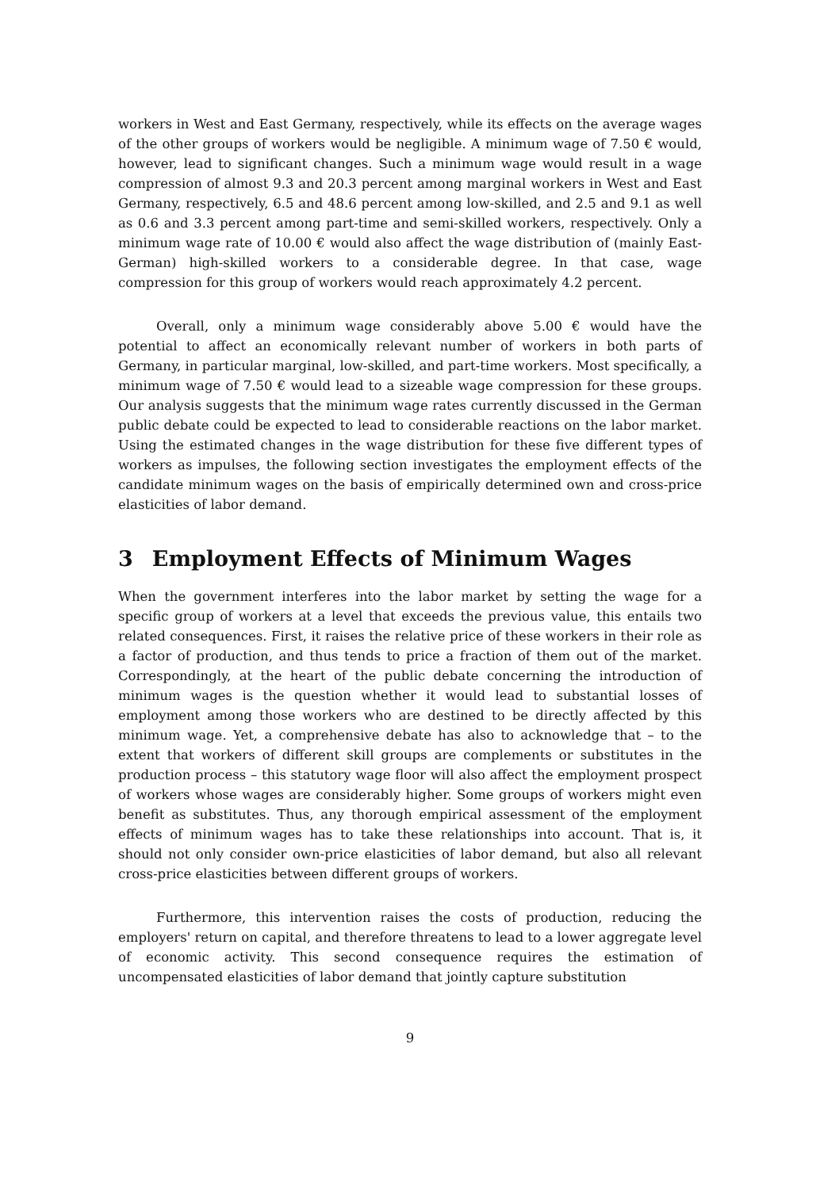workers in West and East Germany, respectively, while its effects on the average wages of the other groups of workers would be negligible. A minimum wage of 7.50 € would, however, lead to significant changes. Such a minimum wage would result in a wage compression of almost 9.3 and 20.3 percent among marginal workers in West and East Germany, respectively, 6.5 and 48.6 percent among low-skilled, and 2.5 and 9.1 as well as 0.6 and 3.3 percent among part-time and semi-skilled workers, respectively. Only a minimum wage rate of 10.00 € would also affect the wage distribution of (mainly East-German) high-skilled workers to a considerable degree. In that case, wage compression for this group of workers would reach approximately 4.2 percent.
Overall, only a minimum wage considerably above 5.00 € would have the potential to affect an economically relevant number of workers in both parts of Germany, in particular marginal, low-skilled, and part-time workers. Most specifically, a minimum wage of 7.50 € would lead to a sizeable wage compression for these groups. Our analysis suggests that the minimum wage rates currently discussed in the German public debate could be expected to lead to considerable reactions on the labor market. Using the estimated changes in the wage distribution for these five different types of workers as impulses, the following section investigates the employment effects of the candidate minimum wages on the basis of empirically determined own and cross-price elasticities of labor demand.
3 Employment Effects of Minimum Wages
When the government interferes into the labor market by setting the wage for a specific group of workers at a level that exceeds the previous value, this entails two related consequences. First, it raises the relative price of these workers in their role as a factor of production, and thus tends to price a fraction of them out of the market. Correspondingly, at the heart of the public debate concerning the introduction of minimum wages is the question whether it would lead to substantial losses of employment among those workers who are destined to be directly affected by this minimum wage. Yet, a comprehensive debate has also to acknowledge that – to the extent that workers of different skill groups are complements or substitutes in the production process – this statutory wage floor will also affect the employment prospect of workers whose wages are considerably higher. Some groups of workers might even benefit as substitutes. Thus, any thorough empirical assessment of the employment effects of minimum wages has to take these relationships into account. That is, it should not only consider own-price elasticities of labor demand, but also all relevant cross-price elasticities between different groups of workers.
Furthermore, this intervention raises the costs of production, reducing the employers' return on capital, and therefore threatens to lead to a lower aggregate level of economic activity. This second consequence requires the estimation of uncompensated elasticities of labor demand that jointly capture substitution
9